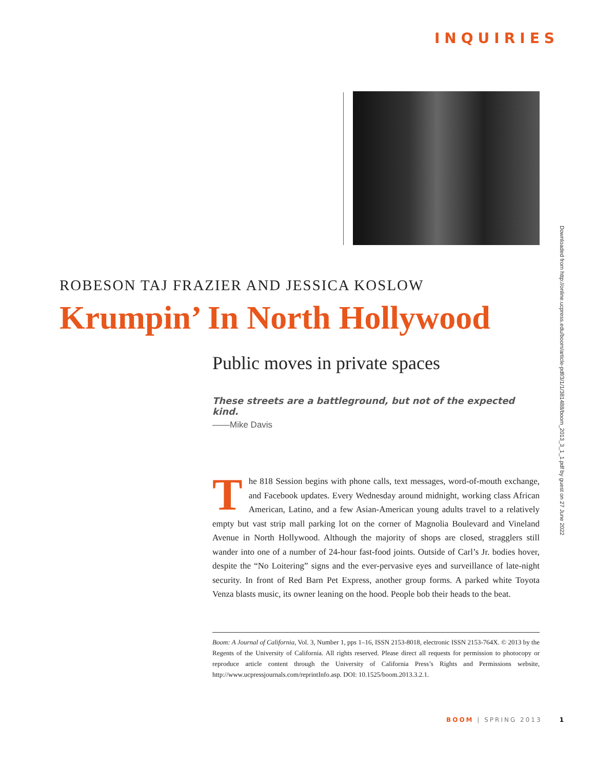INQUIRIES
Downloaded from http://online.ucpress.edu/boom/article-pdf/3/1/1/381488/boom_2013_3_1_1.pdf by guest on 27 June 2022
ROBESON TAJ FRAZIER AND JESSICA KOSLOW
Krumpin’ In North Hollywood
Public moves in private spaces
These streets are a battleground, but not of the expected kind.
——Mike Davis
The 818 Session begins with phone calls, text messages, word-of-mouth exchange, and Facebook updates. Every Wednesday around midnight, working class African American, Latino, and a few Asian-American young adults travel to a relatively empty but vast strip mall parking lot on the corner of Magnolia Boulevard and Vineland Avenue in North Hollywood. Although the majority of shops are closed, stragglers still wander into one of a number of 24-hour fast-food joints. Outside of Carl’s Jr. bodies hover, despite the “No Loitering” signs and the ever-pervasive eyes and surveillance of late-night security. In front of Red Barn Pet Express, another group forms. A parked white Toyota Venza blasts music, its owner leaning on the hood. People bob their heads to the beat.
Boom: A Journal of California, Vol. 3, Number 1, pps 1–16, ISSN 2153-8018, electronic ISSN 2153-764X. © 2013 by the Regents of the University of California. All rights reserved. Please direct all requests for permission to photocopy or reproduce article content through the University of California Press’s Rights and Permissions website, http://www.ucpressjournals.com/reprintInfo.asp. DOI: 10.1525/boom.2013.3.2.1.
BOOM | SPRING 2013 1